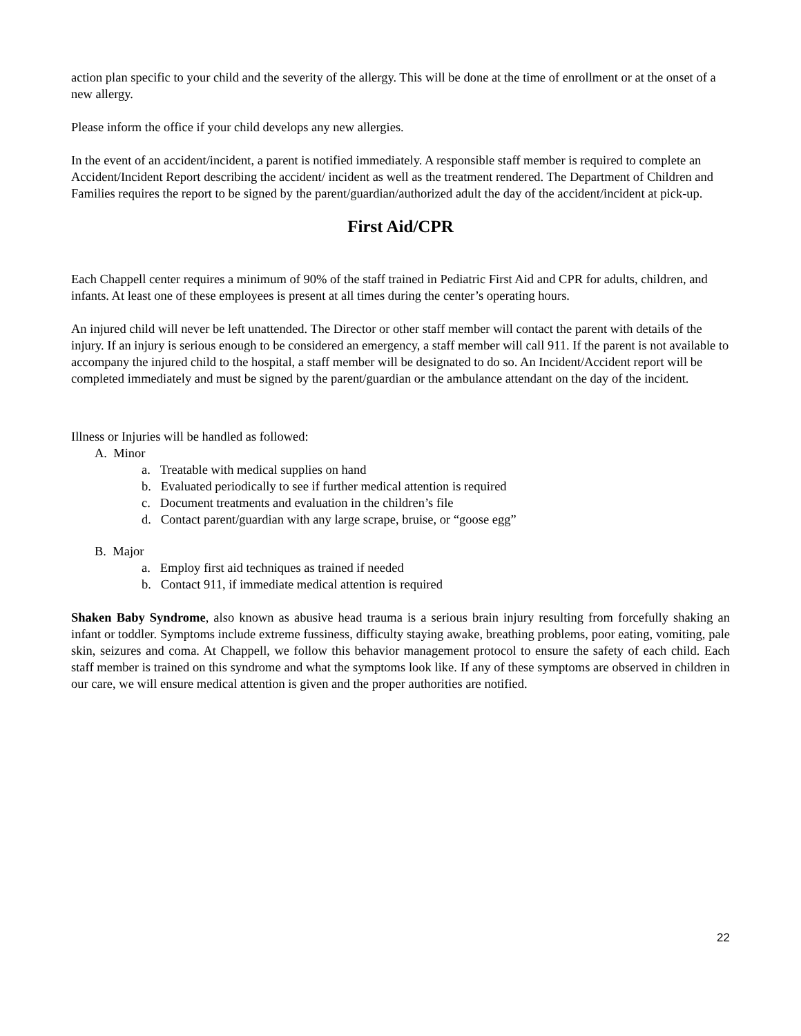action plan specific to your child and the severity of the allergy. This will be done at the time of enrollment or at the onset of a new allergy.
Please inform the office if your child develops any new allergies.
In the event of an accident/incident, a parent is notified immediately. A responsible staff member is required to complete an Accident/Incident Report describing the accident/ incident as well as the treatment rendered. The Department of Children and Families requires the report to be signed by the parent/guardian/authorized adult the day of the accident/incident at pick-up.
First Aid/CPR
Each Chappell center requires a minimum of 90% of the staff trained in Pediatric First Aid and CPR for adults, children, and infants. At least one of these employees is present at all times during the center’s operating hours.
An injured child will never be left unattended. The Director or other staff member will contact the parent with details of the injury. If an injury is serious enough to be considered an emergency, a staff member will call 911. If the parent is not available to accompany the injured child to the hospital, a staff member will be designated to do so. An Incident/Accident report will be completed immediately and must be signed by the parent/guardian or the ambulance attendant on the day of the incident.
Illness or Injuries will be handled as followed:
A. Minor
a. Treatable with medical supplies on hand
b. Evaluated periodically to see if further medical attention is required
c. Document treatments and evaluation in the children’s file
d. Contact parent/guardian with any large scrape, bruise, or “goose egg”
B. Major
a. Employ first aid techniques as trained if needed
b. Contact 911, if immediate medical attention is required
Shaken Baby Syndrome, also known as abusive head trauma is a serious brain injury resulting from forcefully shaking an infant or toddler. Symptoms include extreme fussiness, difficulty staying awake, breathing problems, poor eating, vomiting, pale skin, seizures and coma. At Chappell, we follow this behavior management protocol to ensure the safety of each child. Each staff member is trained on this syndrome and what the symptoms look like. If any of these symptoms are observed in children in our care, we will ensure medical attention is given and the proper authorities are notified.
22